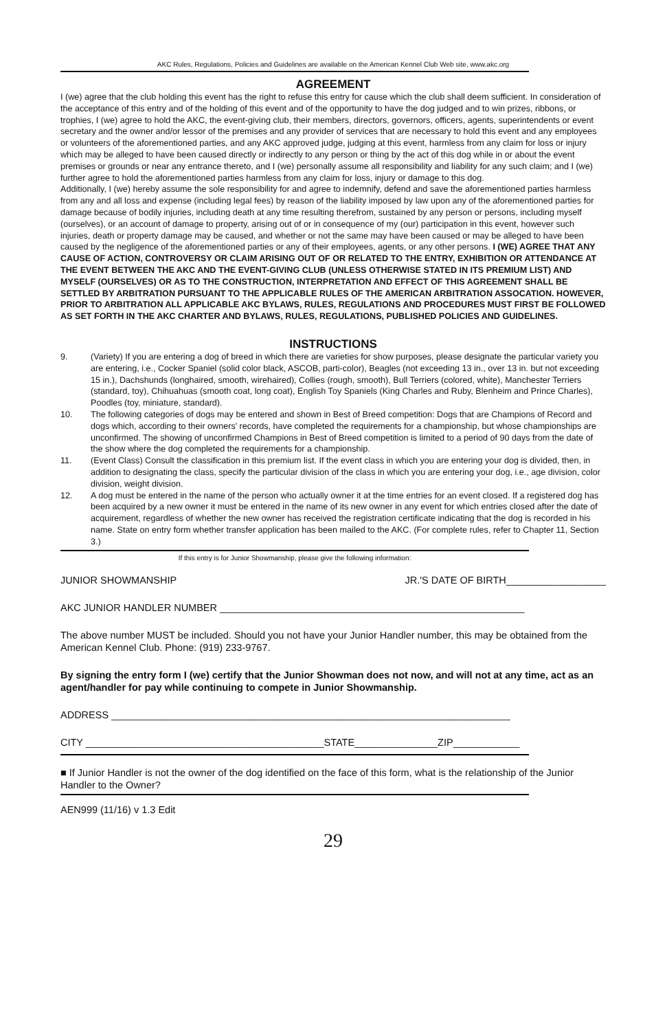AKC Rules, Regulations, Policies and Guidelines are available on the American Kennel Club Web site, www.akc.org
AGREEMENT
I (we) agree that the club holding this event has the right to refuse this entry for cause which the club shall deem sufficient. In consideration of the acceptance of this entry and of the holding of this event and of the opportunity to have the dog judged and to win prizes, ribbons, or trophies, I (we) agree to hold the AKC, the event-giving club, their members, directors, governors, officers, agents, superintendents or event secretary and the owner and/or lessor of the premises and any provider of services that are necessary to hold this event and any employees or volunteers of the aforementioned parties, and any AKC approved judge, judging at this event, harmless from any claim for loss or injury which may be alleged to have been caused directly or indirectly to any person or thing by the act of this dog while in or about the event premises or grounds or near any entrance thereto, and I (we) personally assume all responsibility and liability for any such claim; and I (we) further agree to hold the aforementioned parties harmless from any claim for loss, injury or damage to this dog.
Additionally, I (we) hereby assume the sole responsibility for and agree to indemnify, defend and save the aforementioned parties harmless from any and all loss and expense (including legal fees) by reason of the liability imposed by law upon any of the aforementioned parties for damage because of bodily injuries, including death at any time resulting therefrom, sustained by any person or persons, including myself (ourselves), or an account of damage to property, arising out of or in consequence of my (our) participation in this event, however such injuries, death or property damage may be caused, and whether or not the same may have been caused or may be alleged to have been caused by the negligence of the aforementioned parties or any of their employees, agents, or any other persons. I (WE) AGREE THAT ANY CAUSE OF ACTION, CONTROVERSY OR CLAIM ARISING OUT OF OR RELATED TO THE ENTRY, EXHIBITION OR ATTENDANCE AT THE EVENT BETWEEN THE AKC AND THE EVENT-GIVING CLUB (UNLESS OTHERWISE STATED IN ITS PREMIUM LIST) AND MYSELF (OURSELVES) OR AS TO THE CONSTRUCTION, INTERPRETATION AND EFFECT OF THIS AGREEMENT SHALL BE SETTLED BY ARBITRATION PURSUANT TO THE APPLICABLE RULES OF THE AMERICAN ARBITRATION ASSOCATION. HOWEVER, PRIOR TO ARBITRATION ALL APPLICABLE AKC BYLAWS, RULES, REGULATIONS AND PROCEDURES MUST FIRST BE FOLLOWED AS SET FORTH IN THE AKC CHARTER AND BYLAWS, RULES, REGULATIONS, PUBLISHED POLICIES AND GUIDELINES.
INSTRUCTIONS
9. (Variety) If you are entering a dog of breed in which there are varieties for show purposes, please designate the particular variety you are entering, i.e., Cocker Spaniel (solid color black, ASCOB, parti-color), Beagles (not exceeding 13 in., over 13 in. but not exceeding 15 in.), Dachshunds (longhaired, smooth, wirehaired), Collies (rough, smooth), Bull Terriers (colored, white), Manchester Terriers (standard, toy), Chihuahuas (smooth coat, long coat), English Toy Spaniels (King Charles and Ruby, Blenheim and Prince Charles), Poodles (toy, miniature, standard).
10. The following categories of dogs may be entered and shown in Best of Breed competition: Dogs that are Champions of Record and dogs which, according to their owners' records, have completed the requirements for a championship, but whose championships are unconfirmed. The showing of unconfirmed Champions in Best of Breed competition is limited to a period of 90 days from the date of the show where the dog completed the requirements for a championship.
11. (Event Class) Consult the classification in this premium list. If the event class in which you are entering your dog is divided, then, in addition to designating the class, specify the particular division of the class in which you are entering your dog, i.e., age division, color division, weight division.
12. A dog must be entered in the name of the person who actually owner it at the time entries for an event closed. If a registered dog has been acquired by a new owner it must be entered in the name of its new owner in any event for which entries closed after the date of acquirement, regardless of whether the new owner has received the registration certificate indicating that the dog is recorded in his name. State on entry form whether transfer application has been mailed to the AKC. (For complete rules, refer to Chapter 11, Section 3.)
If this entry is for Junior Showmanship, please give the following information:
JUNIOR SHOWMANSHIP JR.'S DATE OF BIRTH__________________
AKC JUNIOR HANDLER NUMBER _______________________________________________________
The above number MUST be included. Should you not have your Junior Handler number, this may be obtained from the American Kennel Club. Phone: (919) 233-9767.
By signing the entry form I (we) certify that the Junior Showman does not now, and will not at any time, act as an agent/handler for pay while continuing to compete in Junior Showmanship.
ADDRESS ________________________________________________________________________
CITY ___________________________________________STATE_______________ZIP____________
■ If Junior Handler is not the owner of the dog identified on the face of this form, what is the relationship of the Junior Handler to the Owner?
AEN999 (11/16) v 1.3 Edit
29